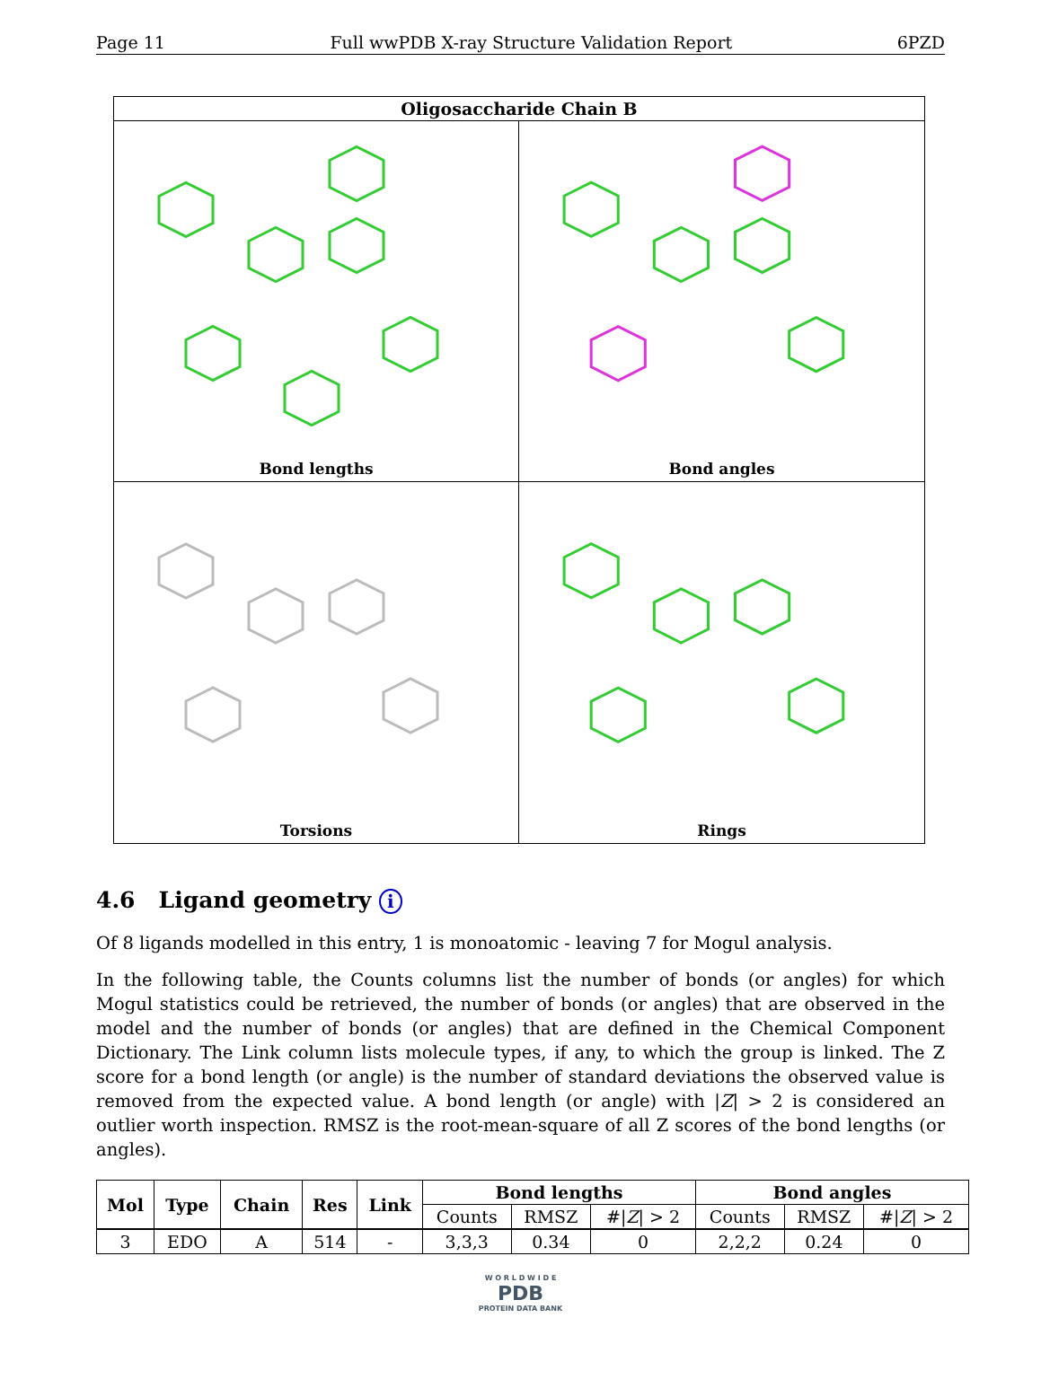Page 11 Full wwPDB X-ray Structure Validation Report 6PZD
Oligosaccharide Chain B
Bond lengths
Bond angles
Torsions
Rings
4.6 Ligand geometry i
Of 8 ligands modelled in this entry, 1 is monoatomic - leaving 7 for Mogul analysis.
In the following table, the Counts columns list the number of bonds (or angles) for which Mogul statistics could be retrieved, the number of bonds (or angles) that are observed in the model and the number of bonds (or angles) that are defined in the Chemical Component Dictionary. The Link column lists molecule types, if any, to which the group is linked. The Z score for a bond length (or angle) is the number of standard deviations the observed value is removed from the expected value. A bond length (or angle) with |Z| > 2 is considered an outlier worth inspection. RMSZ is the root-mean-square of all Z scores of the bond lengths (or angles).
| Mol | Type | Chain | Res | Link | Bond lengths | | | Bond angles | | |
| --- | --- | --- | --- | --- | --- | --- | --- | --- | --- | --- |
| | | | | | Counts | RMSZ | #/ Z / > 2 | Counts | RMSZ | #/ Z / > 2 |
| 3 | EDO | A | 514 | - | 3,3,3 | 0.34 | 0 | 2,2,2 | 0.24 | 0 |
W O R L D W I D E
PDB
PROTEIN DATA BANK